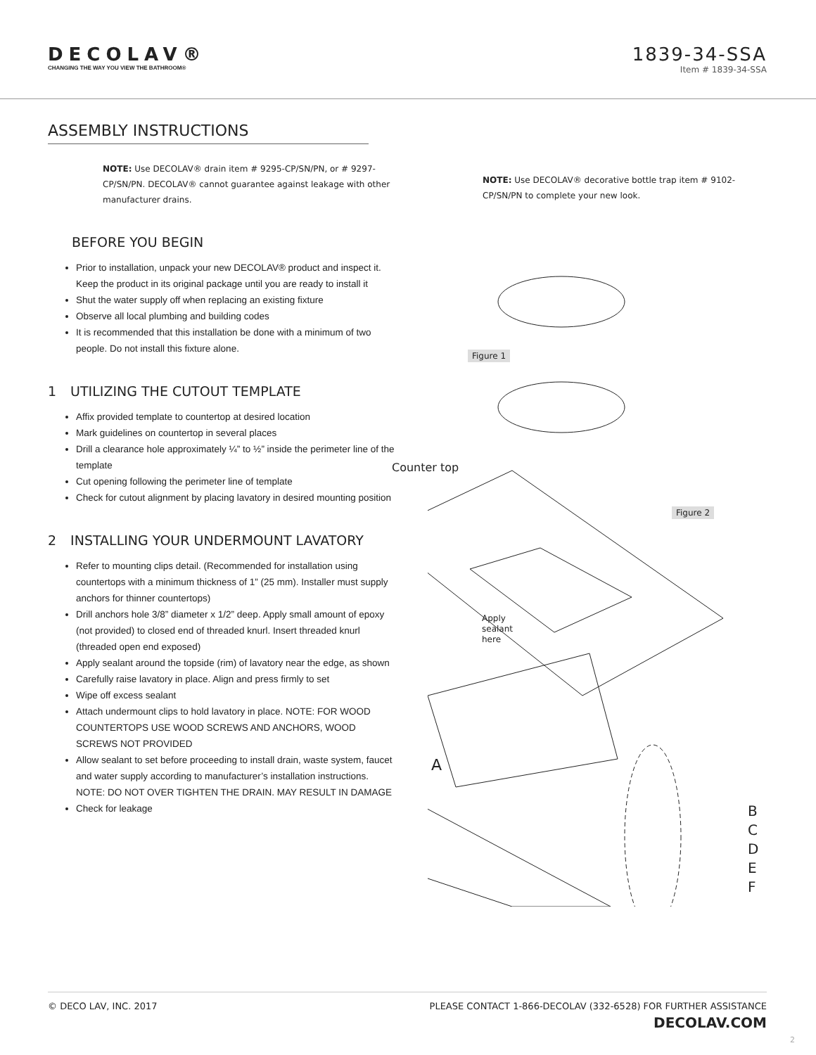DECOLAV®
CHANGING THE WAY YOU VIEW THE BATHROOM®
1839-34-SSA
Item # 1839-34-SSA
ASSEMBLY INSTRUCTIONS
NOTE: Use DECOLAV® drain item # 9295-CP/SN/PN, or # 9297-CP/SN/PN. DECOLAV® cannot guarantee against leakage with other manufacturer drains.
BEFORE YOU BEGIN
Prior to installation, unpack your new DECOLAV® product and inspect it. Keep the product in its original package until you are ready to install it
Shut the water supply off when replacing an existing fixture
Observe all local plumbing and building codes
It is recommended that this installation be done with a minimum of two people. Do not install this fixture alone.
1 UTILIZING THE CUTOUT TEMPLATE
Affix provided template to countertop at desired location
Mark guidelines on countertop in several places
Drill a clearance hole approximately ¼” to ½” inside the perimeter line of the template
Cut opening following the perimeter line of template
Check for cutout alignment by placing lavatory in desired mounting position
2 INSTALLING YOUR UNDERMOUNT LAVATORY
Refer to mounting clips detail. (Recommended for installation using countertops with a minimum thickness of 1” (25 mm). Installer must supply anchors for thinner countertops)
Drill anchors hole 3/8” diameter x 1/2” deep. Apply small amount of epoxy (not provided) to closed end of threaded knurl. Insert threaded knurl (threaded open end exposed)
Apply sealant around the topside (rim) of lavatory near the edge, as shown
Carefully raise lavatory in place. Align and press firmly to set
Wipe off excess sealant
Attach undermount clips to hold lavatory in place. NOTE: FOR WOOD COUNTERTOPS USE WOOD SCREWS AND ANCHORS, WOOD SCREWS NOT PROVIDED
Allow sealant to set before proceeding to install drain, waste system, faucet and water supply according to manufacturer’s installation instructions. NOTE: DO NOT OVER TIGHTEN THE DRAIN. MAY RESULT IN DAMAGE
Check for leakage
NOTE: Use DECOLAV® decorative bottle trap item # 9102-CP/SN/PN to complete your new look.
Figure 1
Figure 2
Counter top
Apply
sealant
here
A
B
C
D
E
F
© DECO LAV, INC. 2017 PLEASE CONTACT 1-866-DECOLAV (332-6528) FOR FURTHER ASSISTANCE
DECOLAV.COM
2